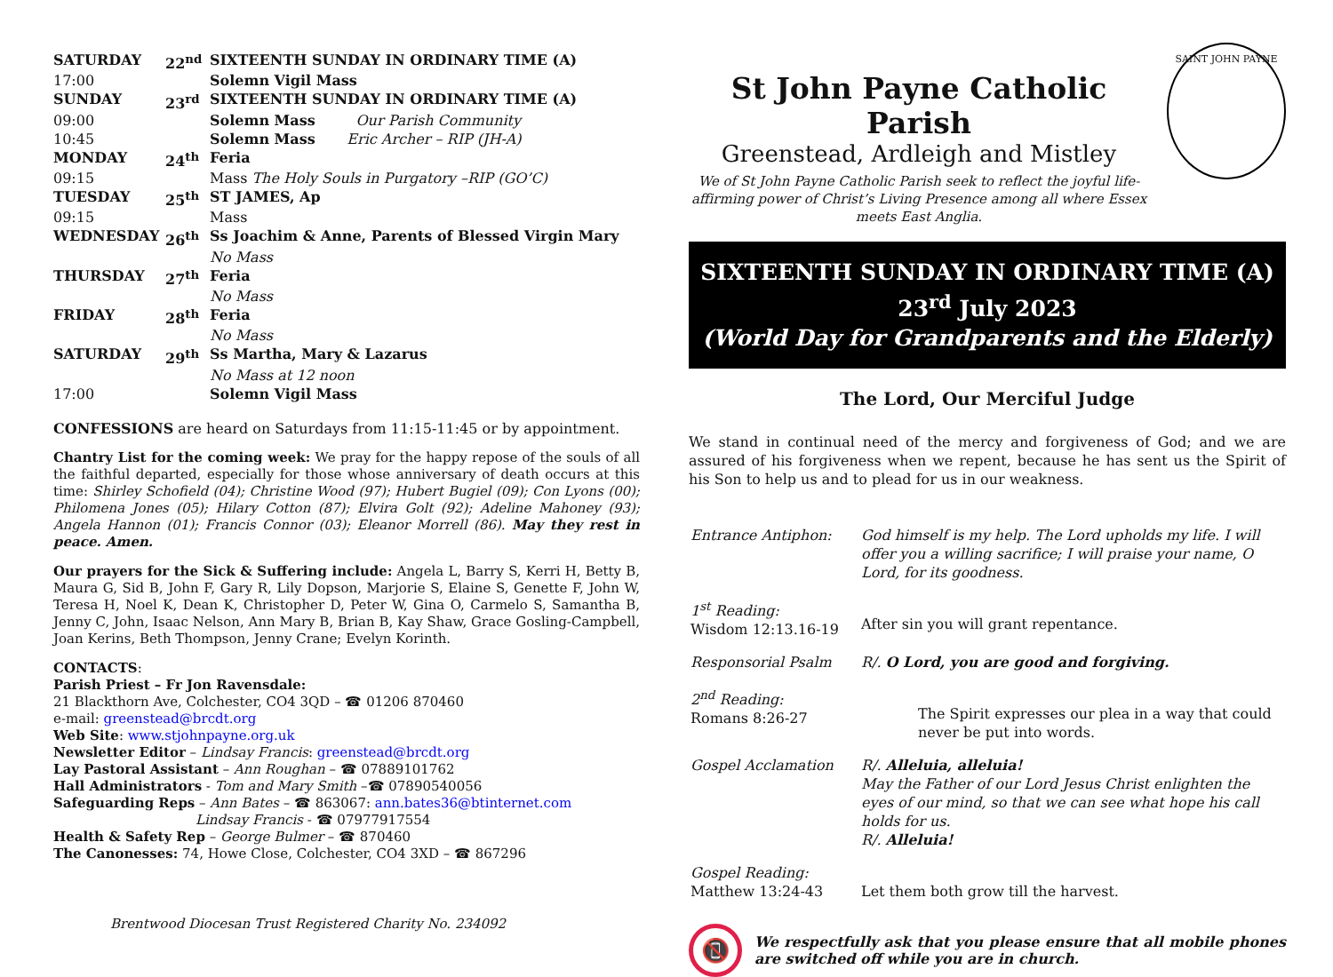| SATURDAY | 22<sup>nd</sup> | SIXTEENTH SUNDAY IN ORDINARY TIME (A) |
| 17:00 | | Solemn Vigil Mass |
| SUNDAY | 23<sup>rd</sup> | SIXTEENTH SUNDAY IN ORDINARY TIME (A) |
| 09:00 | | Solemn Mass Our Parish Community |
| 10:45 | | Solemn Mass Eric Archer – RIP (JH-A) |
| MONDAY | 24<sup>th</sup> | Feria |
| 09:15 | | Mass The Holy Souls in Purgatory –RIP (GO’C) |
| TUESDAY | 25<sup>th</sup> | ST JAMES, Ap |
| 09:15 | | Mass |
| WEDNESDAY | 26<sup>th</sup> | Ss Joachim & Anne, Parents of Blessed Virgin Mary |
| | | No Mass |
| THURSDAY | 27<sup>th</sup> | Feria |
| | | No Mass |
| FRIDAY | 28<sup>th</sup> | Feria |
| | | No Mass |
| SATURDAY | 29<sup>th</sup> | Ss Martha, Mary & Lazarus |
| | | No Mass at 12 noon |
| 17:00 | | Solemn Vigil Mass |
CONFESSIONS are heard on Saturdays from 11:15-11:45 or by appointment.
Chantry List for the coming week: We pray for the happy repose of the souls of all the faithful departed, especially for those whose anniversary of death occurs at this time: Shirley Schofield (04); Christine Wood (97); Hubert Bugiel (09); Con Lyons (00); Philomena Jones (05); Hilary Cotton (87); Elvira Golt (92); Adeline Mahoney (93); Angela Hannon (01); Francis Connor (03); Eleanor Morrell (86). May they rest in peace. Amen.
Our prayers for the Sick & Suffering include: Angela L, Barry S, Kerri H, Betty B, Maura G, Sid B, John F, Gary R, Lily Dopson, Marjorie S, Elaine S, Genette F, John W, Teresa H, Noel K, Dean K, Christopher D, Peter W, Gina O, Carmelo S, Samantha B, Jenny C, John, Isaac Nelson, Ann Mary B, Brian B, Kay Shaw, Grace Gosling-Campbell, Joan Kerins, Beth Thompson, Jenny Crane; Evelyn Korinth.
CONTACTS:
Parish Priest – Fr Jon Ravensdale:
21 Blackthorn Ave, Colchester, CO4 3QD – ☎ 01206 870460
e-mail: greenstead@brcdt.org
Web Site: www.stjohnpayne.org.uk
Newsletter Editor – Lindsay Francis: greenstead@brcdt.org
Lay Pastoral Assistant – Ann Roughan – ☎ 07889101762
Hall Administrators - Tom and Mary Smith –☎ 07890540056
Safeguarding Reps – Ann Bates – ☎ 863067: ann.bates36@btinternet.com
Lindsay Francis - ☎ 07977917554
Health & Safety Rep – George Bulmer – ☎ 870460
The Canonesses: 74, Howe Close, Colchester, CO4 3XD – ☎ 867296
Brentwood Diocesan Trust Registered Charity No. 234092
St John Payne Catholic Parish
Greenstead, Ardleigh and Mistley
We of St John Payne Catholic Parish seek to reflect the joyful life-affirming power of Christ’s Living Presence among all where Essex meets East Anglia.
SAINT JOHN PAYNE
SIXTEENTH SUNDAY IN ORDINARY TIME (A)
23<sup>rd</sup> July 2023
(World Day for Grandparents and the Elderly)
The Lord, Our Merciful Judge
We stand in continual need of the mercy and forgiveness of God; and we are assured of his forgiveness when we repent, because he has sent us the Spirit of his Son to help us and to plead for us in our weakness.
| Entrance Antiphon: | God himself is my help. The Lord upholds my life. I will offer you a willing sacrifice; I will praise your name, O Lord, for its goodness. |
| 1<sup>st</sup> Reading: Wisdom 12:13.16-19 | After sin you will grant repentance. |
| Responsorial Psalm | R/. O Lord, you are good and forgiving. |
| 2<sup>nd</sup> Reading: Romans 8:26-27 | The Spirit expresses our plea in a way that could never be put into words. |
| Gospel Acclamation | R/. Alleluia, alleluia! May the Father of our Lord Jesus Christ enlighten the eyes of our mind, so that we can see what hope his call holds for us. R/. Alleluia! |
| Gospel Reading: Matthew 13:24-43 | Let them both grow till the harvest. |
📵
We respectfully ask that you please ensure that all mobile phones are switched off while you are in church.